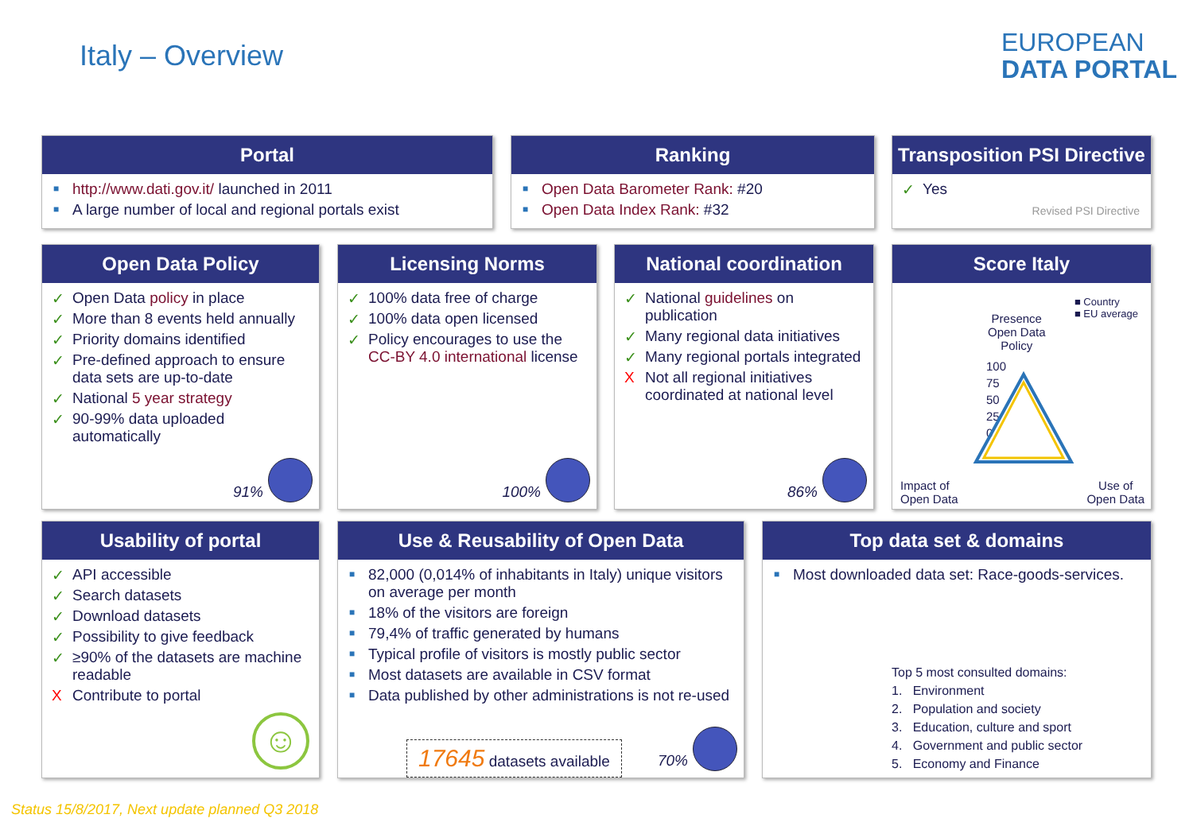Italy – Overview
EUROPEAN
DATA PORTAL
Portal
■ http://www.dati.gov.it/ launched in 2011
■ A large number of local and regional portals exist
Ranking
■ Open Data Barometer Rank: #20
■ Open Data Index Rank: #32
Transposition PSI Directive
✓ Yes
Revised PSI Directive
Open Data Policy
✓ Open Data policy in place
✓ More than 8 events held annually
✓ Priority domains identified
✓ Pre-defined approach to ensure data sets are up-to-date
✓ National 5 year strategy
✓ 90-99% data uploaded automatically
91%
Licensing Norms
✓ 100% data free of charge
✓ 100% data open licensed
✓ Policy encourages to use the CC-BY 4.0 international license
100%
National coordination
✓ National guidelines on publication
✓ Many regional data initiatives
✓ Many regional portals integrated
X Not all regional initiatives coordinated at national level
86%
Score Italy
■ Country
■ EU average
Presence
Open Data
Policy
100
75
50
25
0
Impact of
Open Data
Use of
Open Data
Usability of portal
✓ API accessible
✓ Search datasets
✓ Download datasets
✓ Possibility to give feedback
✓ ≥90% of the datasets are machine readable
X Contribute to portal
☺
Use & Reusability of Open Data
■ 82,000 (0,014% of inhabitants in Italy) unique visitors on average per month
■ 18% of the visitors are foreign
■ 79,4% of traffic generated by humans
■ Typical profile of visitors is mostly public sector
■ Most datasets are available in CSV format
■ Data published by other administrations is not re-used
17645 datasets available 70%
Top data set & domains
■ Most downloaded data set: Race-goods-services.
Top 5 most consulted domains:
1. Environment
2. Population and society
3. Education, culture and sport
4. Government and public sector
5. Economy and Finance
Status 15/8/2017, Next update planned Q3 2018